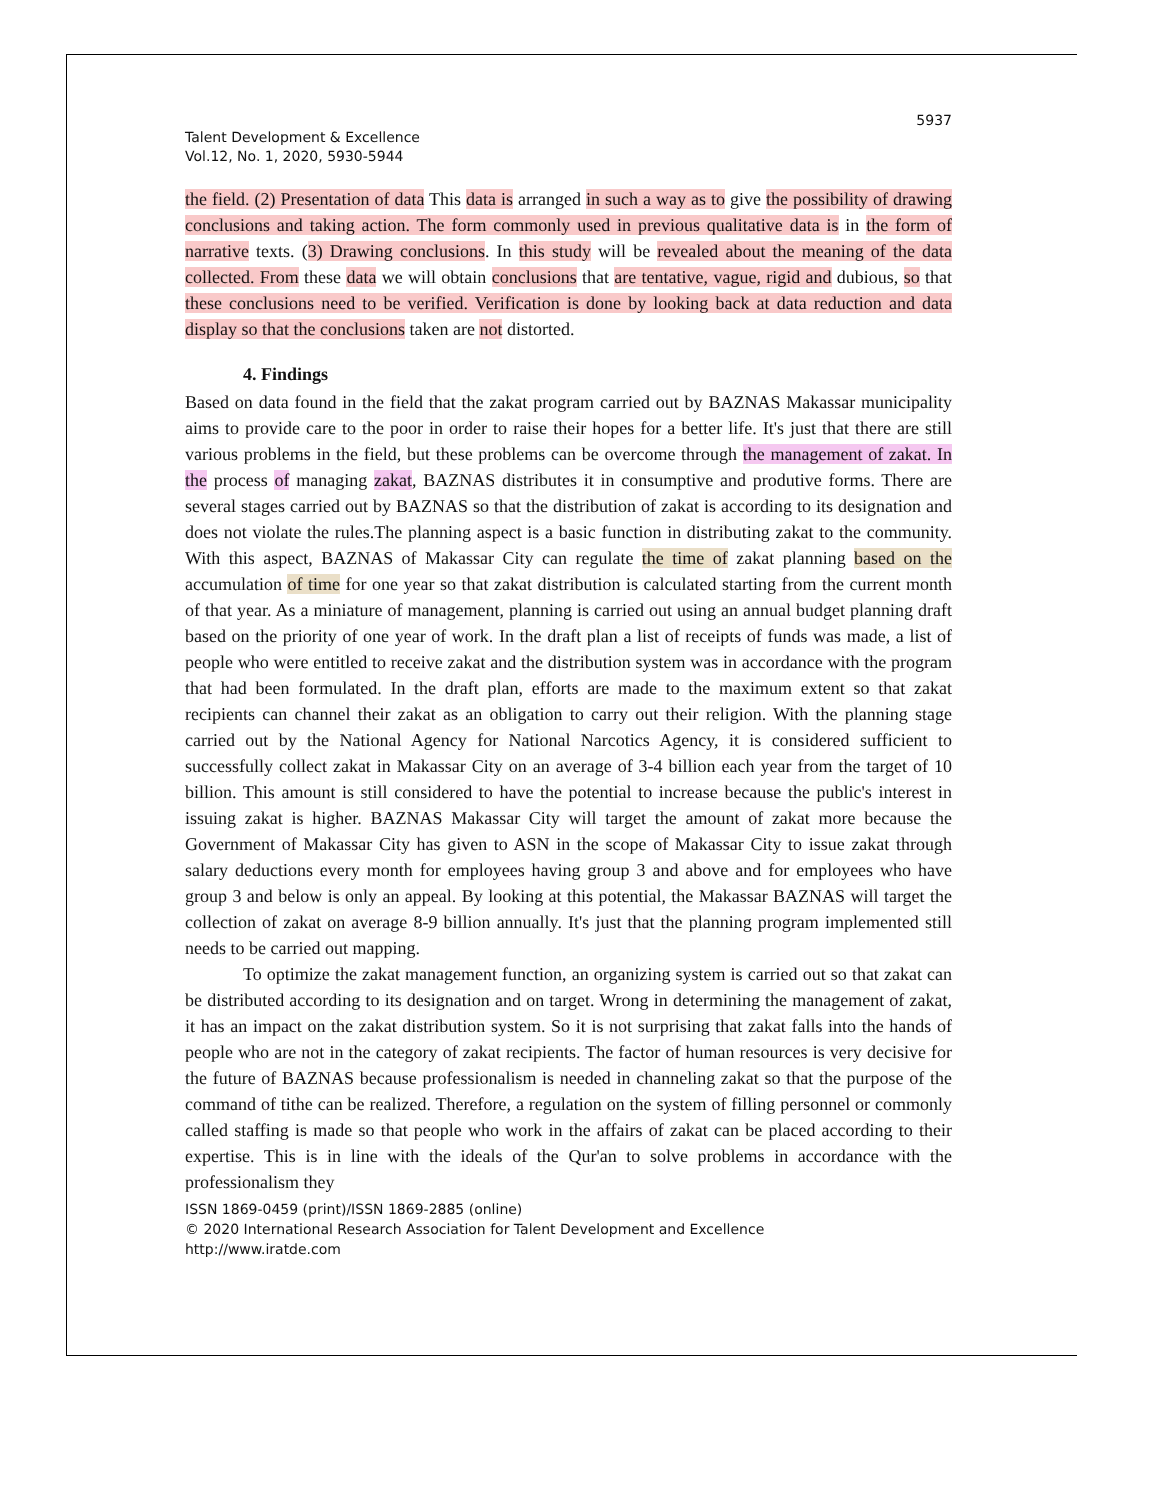5937
Talent Development & Excellence
Vol.12, No. 1, 2020, 5930-5944
the field. (2) Presentation of data This data is arranged in such a way as to give the possibility of drawing conclusions and taking action. The form commonly used in previous qualitative data is in the form of narrative texts. (3) Drawing conclusions. In this study will be revealed about the meaning of the data collected. From these data we will obtain conclusions that are tentative, vague, rigid and dubious, so that these conclusions need to be verified. Verification is done by looking back at data reduction and data display so that the conclusions taken are not distorted.
4. Findings
Based on data found in the field that the zakat program carried out by BAZNAS Makassar municipality aims to provide care to the poor in order to raise their hopes for a better life. It's just that there are still various problems in the field, but these problems can be overcome through the management of zakat. In the process of managing zakat, BAZNAS distributes it in consumptive and produtive forms. There are several stages carried out by BAZNAS so that the distribution of zakat is according to its designation and does not violate the rules.The planning aspect is a basic function in distributing zakat to the community. With this aspect, BAZNAS of Makassar City can regulate the time of zakat planning based on the accumulation of time for one year so that zakat distribution is calculated starting from the current month of that year. As a miniature of management, planning is carried out using an annual budget planning draft based on the priority of one year of work. In the draft plan a list of receipts of funds was made, a list of people who were entitled to receive zakat and the distribution system was in accordance with the program that had been formulated. In the draft plan, efforts are made to the maximum extent so that zakat recipients can channel their zakat as an obligation to carry out their religion. With the planning stage carried out by the National Agency for National Narcotics Agency, it is considered sufficient to successfully collect zakat in Makassar City on an average of 3-4 billion each year from the target of 10 billion. This amount is still considered to have the potential to increase because the public's interest in issuing zakat is higher. BAZNAS Makassar City will target the amount of zakat more because the Government of Makassar City has given to ASN in the scope of Makassar City to issue zakat through salary deductions every month for employees having group 3 and above and for employees who have group 3 and below is only an appeal. By looking at this potential, the Makassar BAZNAS will target the collection of zakat on average 8-9 billion annually. It's just that the planning program implemented still needs to be carried out mapping.
To optimize the zakat management function, an organizing system is carried out so that zakat can be distributed according to its designation and on target. Wrong in determining the management of zakat, it has an impact on the zakat distribution system. So it is not surprising that zakat falls into the hands of people who are not in the category of zakat recipients. The factor of human resources is very decisive for the future of BAZNAS because professionalism is needed in channeling zakat so that the purpose of the command of tithe can be realized. Therefore, a regulation on the system of filling personnel or commonly called staffing is made so that people who work in the affairs of zakat can be placed according to their expertise. This is in line with the ideals of the Qur'an to solve problems in accordance with the professionalism they
ISSN 1869-0459 (print)/ISSN 1869-2885 (online)
© 2020 International Research Association for Talent Development and Excellence
http://www.iratde.com